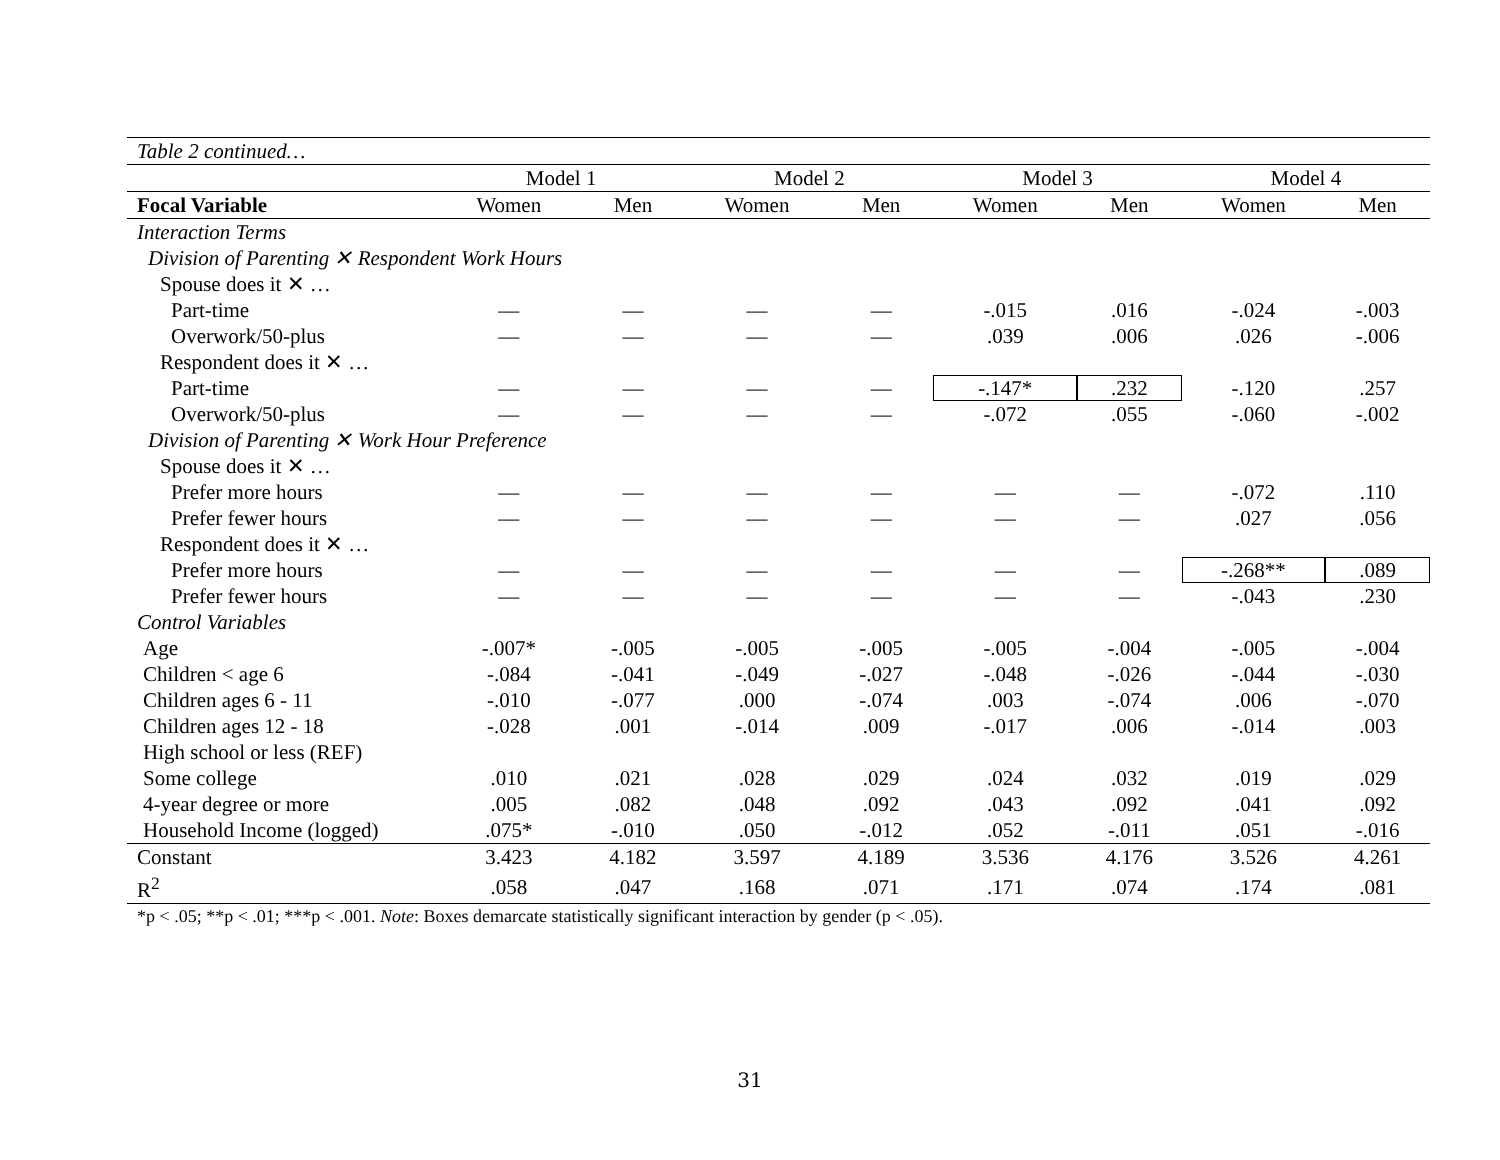| Table 2 continued… | | | | | | | | |
| | Model 1 | | Model 2 | | Model 3 | | Model 4 | |
| Focal Variable | Women | Men | Women | Men | Women | Men | Women | Men |
| Interaction Terms | | | | | | | | |
| Division of Parenting ✕ Respondent Work Hours | | | | | | | | |
| Spouse does it ✕ … | | | | | | | | |
| Part-time | — | — | — | — | -.015 | .016 | -.024 | -.003 |
| Overwork/50-plus | — | — | — | — | .039 | .006 | .026 | -.006 |
| Respondent does it ✕ … | | | | | | | | |
| Part-time | — | — | — | — | -.147* | .232 | -.120 | .257 |
| Overwork/50-plus | — | — | — | — | -.072 | .055 | -.060 | -.002 |
| Division of Parenting ✕ Work Hour Preference | | | | | | | | |
| Spouse does it ✕ … | | | | | | | | |
| Prefer more hours | — | — | — | — | — | — | -.072 | .110 |
| Prefer fewer hours | — | — | — | — | — | — | .027 | .056 |
| Respondent does it ✕ … | | | | | | | | |
| Prefer more hours | — | — | — | — | — | — | -.268** | .089 |
| Prefer fewer hours | — | — | — | — | — | — | -.043 | .230 |
| Control Variables | | | | | | | | |
| Age | -.007* | -.005 | -.005 | -.005 | -.005 | -.004 | -.005 | -.004 |
| Children < age 6 | -.084 | -.041 | -.049 | -.027 | -.048 | -.026 | -.044 | -.030 |
| Children ages 6 - 11 | -.010 | -.077 | .000 | -.074 | .003 | -.074 | .006 | -.070 |
| Children ages 12 - 18 | -.028 | .001 | -.014 | .009 | -.017 | .006 | -.014 | .003 |
| High school or less (REF) | | | | | | | | |
| Some college | .010 | .021 | .028 | .029 | .024 | .032 | .019 | .029 |
| 4-year degree or more | .005 | .082 | .048 | .092 | .043 | .092 | .041 | .092 |
| Household Income (logged) | .075* | -.010 | .050 | -.012 | .052 | -.011 | .051 | -.016 |
| Constant | 3.423 | 4.182 | 3.597 | 4.189 | 3.536 | 4.176 | 3.526 | 4.261 |
| R<sup>2</sup> | .058 | .047 | .168 | .071 | .171 | .074 | .174 | .081 |
*p < .05; **p < .01; ***p < .001. Note: Boxes demarcate statistically significant interaction by gender (p < .05).
31